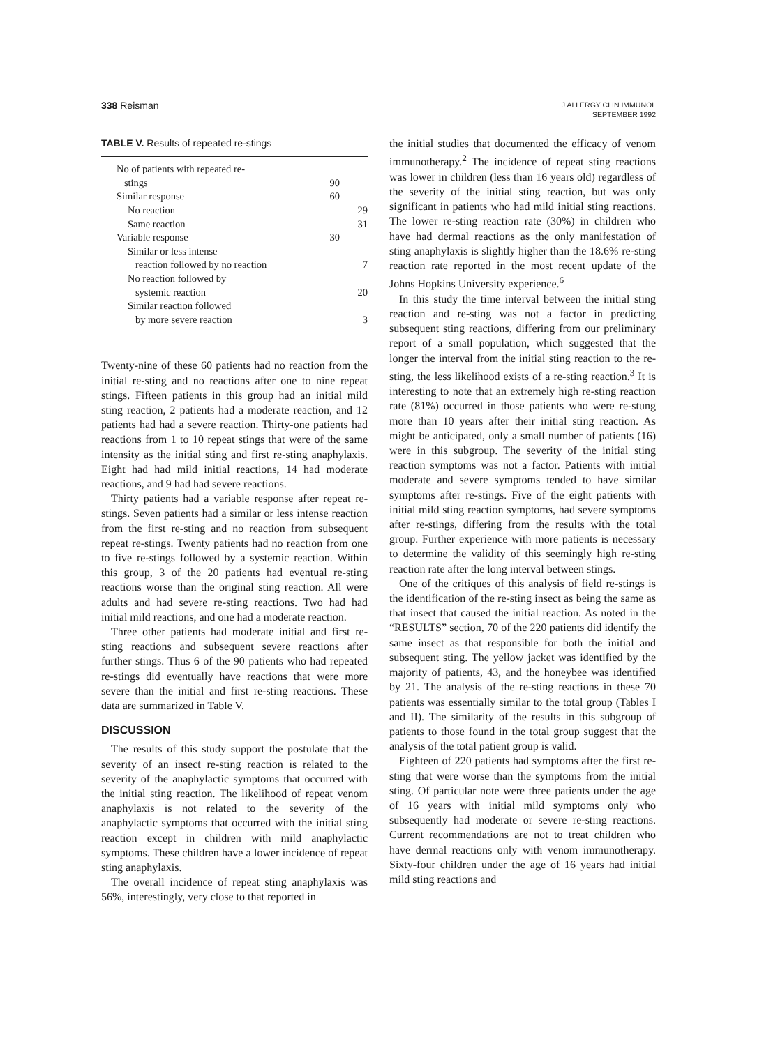338 Reisman
J ALLERGY CLIN IMMUNOL
SEPTEMBER 1992
TABLE V. Results of repeated re-stings
| No of patients with repeated re- stings | 90 | |
| Similar response | 60 | |
| No reaction | | 29 |
| Same reaction | | 31 |
| Variable response | 30 | |
| Similar or less intense reaction followed by no reaction | | 7 |
| No reaction followed by systemic reaction | | 20 |
| Similar reaction followed by more severe reaction | | 3 |
Twenty-nine of these 60 patients had no reaction from the initial re-sting and no reactions after one to nine repeat stings. Fifteen patients in this group had an initial mild sting reaction, 2 patients had a moderate reaction, and 12 patients had had a severe reaction. Thirty-one patients had reactions from 1 to 10 repeat stings that were of the same intensity as the initial sting and first re-sting anaphylaxis. Eight had had mild initial reactions, 14 had moderate reactions, and 9 had had severe reactions.
Thirty patients had a variable response after repeat re-stings. Seven patients had a similar or less intense reaction from the first re-sting and no reaction from subsequent repeat re-stings. Twenty patients had no reaction from one to five re-stings followed by a systemic reaction. Within this group, 3 of the 20 patients had eventual re-sting reactions worse than the original sting reaction. All were adults and had severe re-sting reactions. Two had had initial mild reactions, and one had a moderate reaction.
Three other patients had moderate initial and first re-sting reactions and subsequent severe reactions after further stings. Thus 6 of the 90 patients who had repeated re-stings did eventually have reactions that were more severe than the initial and first re-sting reactions. These data are summarized in Table V.
DISCUSSION
The results of this study support the postulate that the severity of an insect re-sting reaction is related to the severity of the anaphylactic symptoms that occurred with the initial sting reaction. The likelihood of repeat venom anaphylaxis is not related to the severity of the anaphylactic symptoms that occurred with the initial sting reaction except in children with mild anaphylactic symptoms. These children have a lower incidence of repeat sting anaphylaxis.
The overall incidence of repeat sting anaphylaxis was 56%, interestingly, very close to that reported in
the initial studies that documented the efficacy of venom immunotherapy.<sup>2</sup> The incidence of repeat sting reactions was lower in children (less than 16 years old) regardless of the severity of the initial sting reaction, but was only significant in patients who had mild initial sting reactions. The lower re-sting reaction rate (30%) in children who have had dermal reactions as the only manifestation of sting anaphylaxis is slightly higher than the 18.6% re-sting reaction rate reported in the most recent update of the Johns Hopkins University experience.<sup>6</sup>
In this study the time interval between the initial sting reaction and re-sting was not a factor in predicting subsequent sting reactions, differing from our preliminary report of a small population, which suggested that the longer the interval from the initial sting reaction to the re-sting, the less likelihood exists of a re-sting reaction.<sup>3</sup> It is interesting to note that an extremely high re-sting reaction rate (81%) occurred in those patients who were re-stung more than 10 years after their initial sting reaction. As might be anticipated, only a small number of patients (16) were in this subgroup. The severity of the initial sting reaction symptoms was not a factor. Patients with initial moderate and severe symptoms tended to have similar symptoms after re-stings. Five of the eight patients with initial mild sting reaction symptoms, had severe symptoms after re-stings, differing from the results with the total group. Further experience with more patients is necessary to determine the validity of this seemingly high re-sting reaction rate after the long interval between stings.
One of the critiques of this analysis of field re-stings is the identification of the re-sting insect as being the same as that insect that caused the initial reaction. As noted in the “RESULTS” section, 70 of the 220 patients did identify the same insect as that responsible for both the initial and subsequent sting. The yellow jacket was identified by the majority of patients, 43, and the honeybee was identified by 21. The analysis of the re-sting reactions in these 70 patients was essentially similar to the total group (Tables I and II). The similarity of the results in this subgroup of patients to those found in the total group suggest that the analysis of the total patient group is valid.
Eighteen of 220 patients had symptoms after the first re-sting that were worse than the symptoms from the initial sting. Of particular note were three patients under the age of 16 years with initial mild symptoms only who subsequently had moderate or severe re-sting reactions. Current recommendations are not to treat children who have dermal reactions only with venom immunotherapy. Sixty-four children under the age of 16 years had initial mild sting reactions and